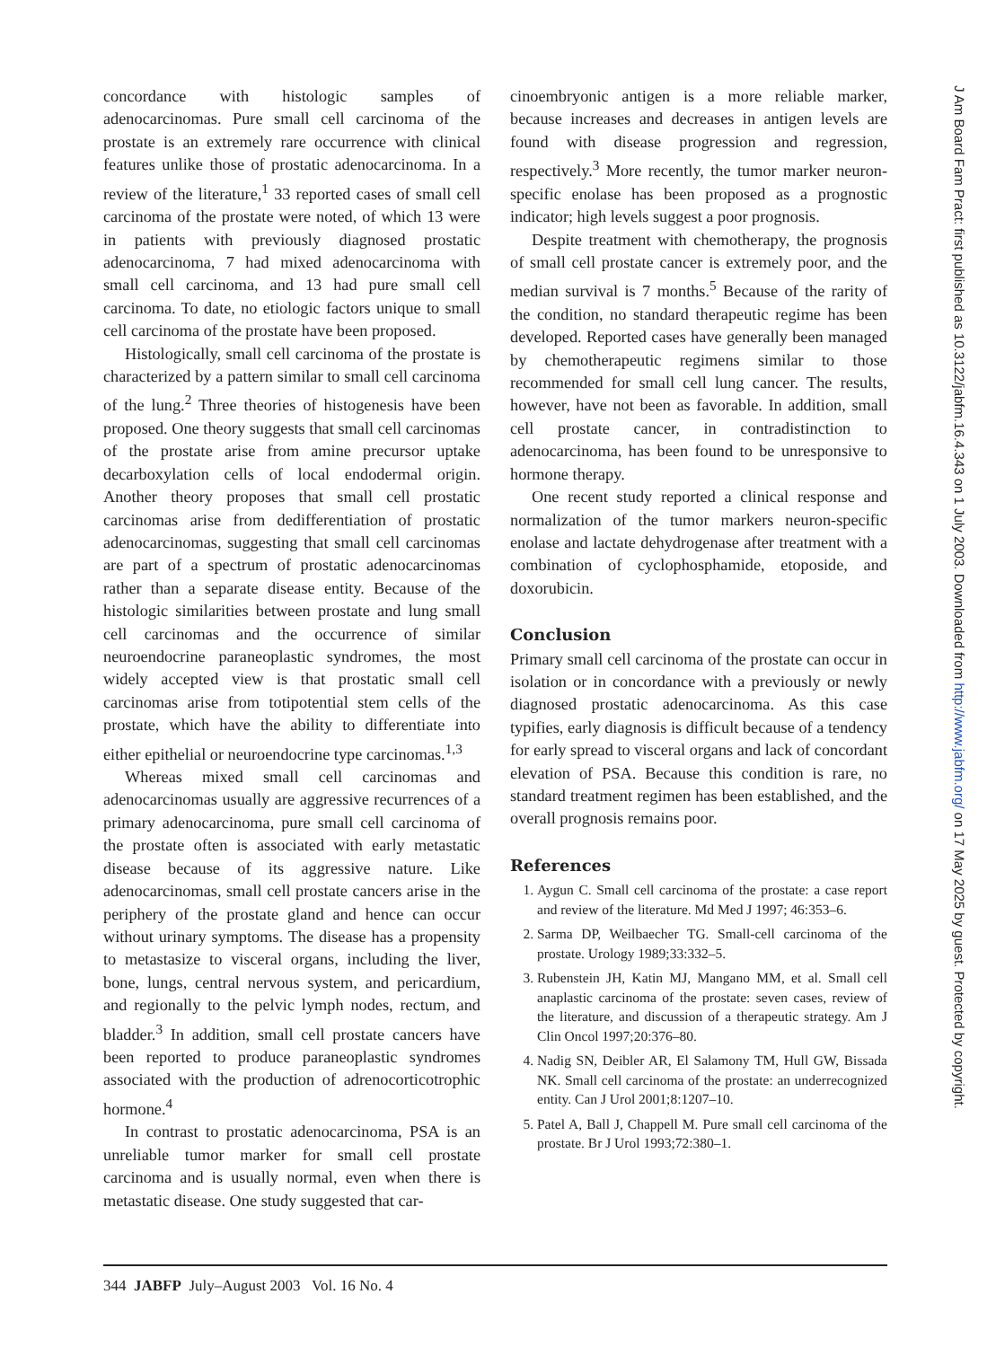concordance with histologic samples of adenocarcinomas. Pure small cell carcinoma of the prostate is an extremely rare occurrence with clinical features unlike those of prostatic adenocarcinoma. In a review of the literature,<sup>1</sup> 33 reported cases of small cell carcinoma of the prostate were noted, of which 13 were in patients with previously diagnosed prostatic adenocarcinoma, 7 had mixed adenocarcinoma with small cell carcinoma, and 13 had pure small cell carcinoma. To date, no etiologic factors unique to small cell carcinoma of the prostate have been proposed.
Histologically, small cell carcinoma of the prostate is characterized by a pattern similar to small cell carcinoma of the lung.<sup>2</sup> Three theories of histogenesis have been proposed. One theory suggests that small cell carcinomas of the prostate arise from amine precursor uptake decarboxylation cells of local endodermal origin. Another theory proposes that small cell prostatic carcinomas arise from dedifferentiation of prostatic adenocarcinomas, suggesting that small cell carcinomas are part of a spectrum of prostatic adenocarcinomas rather than a separate disease entity. Because of the histologic similarities between prostate and lung small cell carcinomas and the occurrence of similar neuroendocrine paraneoplastic syndromes, the most widely accepted view is that prostatic small cell carcinomas arise from totipotential stem cells of the prostate, which have the ability to differentiate into either epithelial or neuroendocrine type carcinomas.<sup>1,3</sup>
Whereas mixed small cell carcinomas and adenocarcinomas usually are aggressive recurrences of a primary adenocarcinoma, pure small cell carcinoma of the prostate often is associated with early metastatic disease because of its aggressive nature. Like adenocarcinomas, small cell prostate cancers arise in the periphery of the prostate gland and hence can occur without urinary symptoms. The disease has a propensity to metastasize to visceral organs, including the liver, bone, lungs, central nervous system, and pericardium, and regionally to the pelvic lymph nodes, rectum, and bladder.<sup>3</sup> In addition, small cell prostate cancers have been reported to produce paraneoplastic syndromes associated with the production of adrenocorticotrophic hormone.<sup>4</sup>
In contrast to prostatic adenocarcinoma, PSA is an unreliable tumor marker for small cell prostate carcinoma and is usually normal, even when there is metastatic disease. One study suggested that car-
cinoembryonic antigen is a more reliable marker, because increases and decreases in antigen levels are found with disease progression and regression, respectively.<sup>3</sup> More recently, the tumor marker neuron-specific enolase has been proposed as a prognostic indicator; high levels suggest a poor prognosis.
Despite treatment with chemotherapy, the prognosis of small cell prostate cancer is extremely poor, and the median survival is 7 months.<sup>5</sup> Because of the rarity of the condition, no standard therapeutic regime has been developed. Reported cases have generally been managed by chemotherapeutic regimens similar to those recommended for small cell lung cancer. The results, however, have not been as favorable. In addition, small cell prostate cancer, in contradistinction to adenocarcinoma, has been found to be unresponsive to hormone therapy.
One recent study reported a clinical response and normalization of the tumor markers neuron-specific enolase and lactate dehydrogenase after treatment with a combination of cyclophosphamide, etoposide, and doxorubicin.
Conclusion
Primary small cell carcinoma of the prostate can occur in isolation or in concordance with a previously or newly diagnosed prostatic adenocarcinoma. As this case typifies, early diagnosis is difficult because of a tendency for early spread to visceral organs and lack of concordant elevation of PSA. Because this condition is rare, no standard treatment regimen has been established, and the overall prognosis remains poor.
References
1. Aygun C. Small cell carcinoma of the prostate: a case report and review of the literature. Md Med J 1997; 46:353–6.
2. Sarma DP, Weilbaecher TG. Small-cell carcinoma of the prostate. Urology 1989;33:332–5.
3. Rubenstein JH, Katin MJ, Mangano MM, et al. Small cell anaplastic carcinoma of the prostate: seven cases, review of the literature, and discussion of a therapeutic strategy. Am J Clin Oncol 1997;20:376–80.
4. Nadig SN, Deibler AR, El Salamony TM, Hull GW, Bissada NK. Small cell carcinoma of the prostate: an underrecognized entity. Can J Urol 2001;8:1207–10.
5. Patel A, Ball J, Chappell M. Pure small cell carcinoma of the prostate. Br J Urol 1993;72:380–1.
344 JABFP July–August 2003 Vol. 16 No. 4
J Am Board Fam Pract: first published as 10.3122/jabfm.16.4.343 on 1 July 2003. Downloaded from http://www.jabfm.org/ on 17 May 2025 by guest. Protected by copyright.